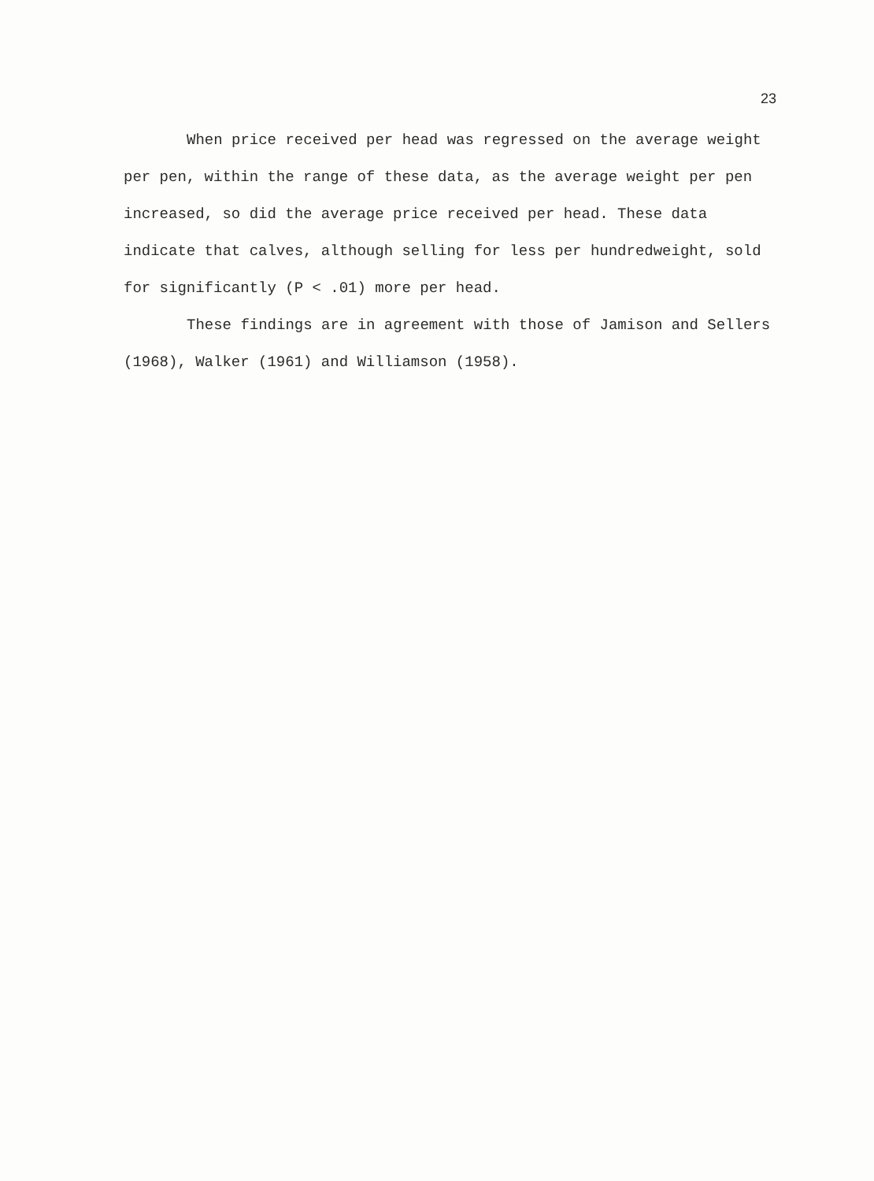23
When price received per head was regressed on the average weight per pen, within the range of these data, as the average weight per pen increased, so did the average price received per head. These data indicate that calves, although selling for less per hundredweight, sold for significantly (P < .01) more per head.
These findings are in agreement with those of Jamison and Sellers (1968), Walker (1961) and Williamson (1958).